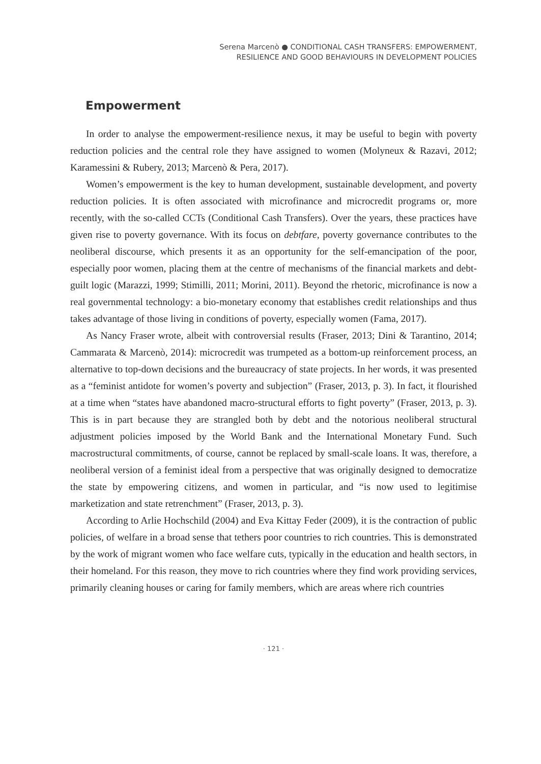Serena Marcenò ● CONDITIONAL CASH TRANSFERS: EMPOWERMENT,
RESILIENCE AND GOOD BEHAVIOURS IN DEVELOPMENT POLICIES
Empowerment
In order to analyse the empowerment-resilience nexus, it may be useful to begin with poverty reduction policies and the central role they have assigned to women (Molyneux & Razavi, 2012; Karamessini & Rubery, 2013; Marcenò & Pera, 2017).
Women’s empowerment is the key to human development, sustainable development, and poverty reduction policies. It is often associated with microfinance and microcredit programs or, more recently, with the so-called CCTs (Conditional Cash Transfers). Over the years, these practices have given rise to poverty governance. With its focus on debtfare, poverty governance contributes to the neoliberal discourse, which presents it as an opportunity for the self-emancipation of the poor, especially poor women, placing them at the centre of mechanisms of the financial markets and debt-guilt logic (Marazzi, 1999; Stimilli, 2011; Morini, 2011). Beyond the rhetoric, microfinance is now a real governmental technology: a bio-monetary economy that establishes credit relationships and thus takes advantage of those living in conditions of poverty, especially women (Fama, 2017).
As Nancy Fraser wrote, albeit with controversial results (Fraser, 2013; Dini & Tarantino, 2014; Cammarata & Marcenò, 2014): microcredit was trumpeted as a bottom-up reinforcement process, an alternative to top-down decisions and the bureaucracy of state projects. In her words, it was presented as a “feminist antidote for women’s poverty and subjection” (Fraser, 2013, p. 3). In fact, it flourished at a time when “states have abandoned macro-structural efforts to fight poverty” (Fraser, 2013, p. 3). This is in part because they are strangled both by debt and the notorious neoliberal structural adjustment policies imposed by the World Bank and the International Monetary Fund. Such macrostructural commitments, of course, cannot be replaced by small-scale loans. It was, therefore, a neoliberal version of a feminist ideal from a perspective that was originally designed to democratize the state by empowering citizens, and women in particular, and “is now used to legitimise marketization and state retrenchment” (Fraser, 2013, p. 3).
According to Arlie Hochschild (2004) and Eva Kittay Feder (2009), it is the contraction of public policies, of welfare in a broad sense that tethers poor countries to rich countries. This is demonstrated by the work of migrant women who face welfare cuts, typically in the education and health sectors, in their homeland. For this reason, they move to rich countries where they find work providing services, primarily cleaning houses or caring for family members, which are areas where rich countries
· 121 ·